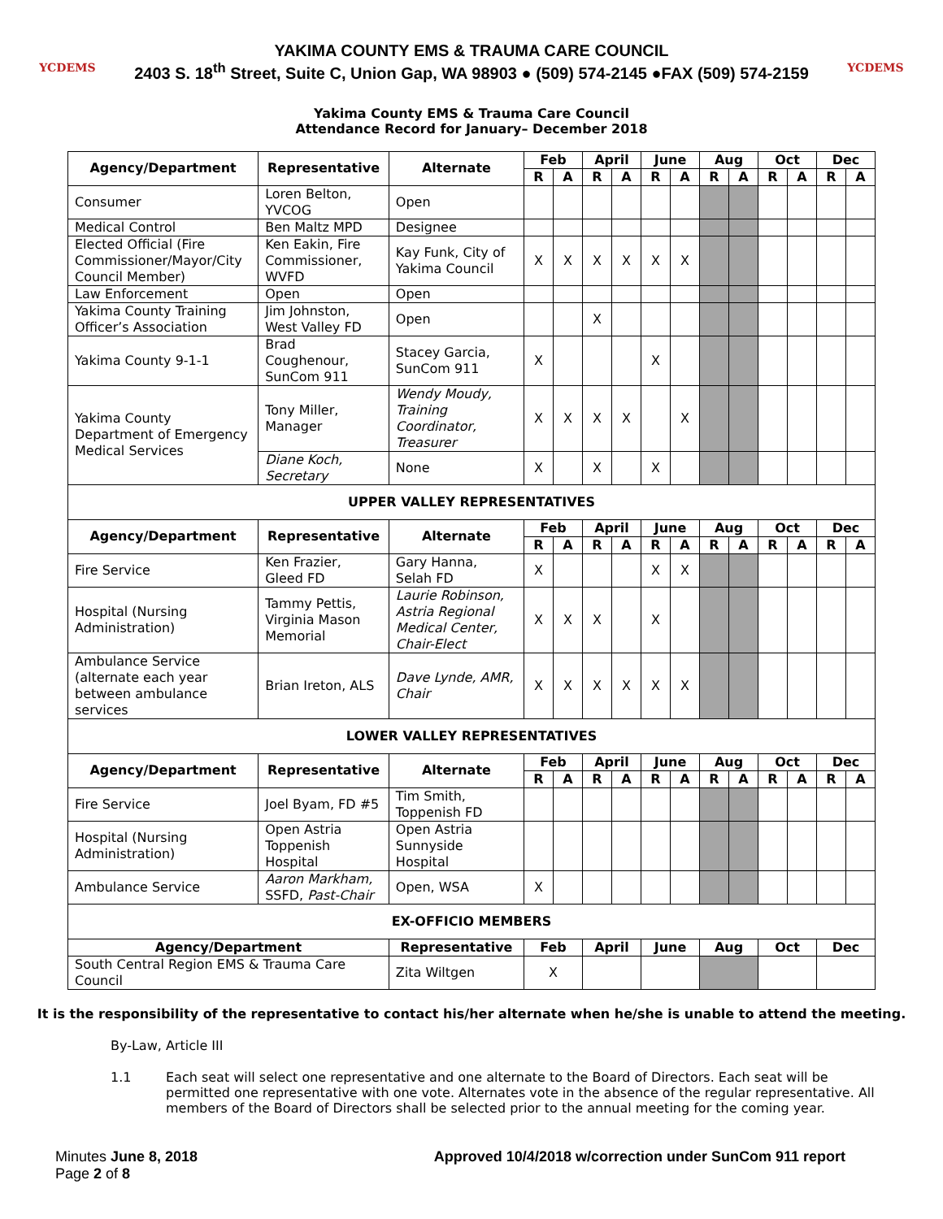YCDEMS
YAKIMA COUNTY EMS & TRAUMA CARE COUNCIL
2403 S. 18<sup>th</sup> Street, Suite C, Union Gap, WA 98903 ● (509) 574-2145 ●FAX (509) 574-2159
YCDEMS
Yakima County EMS & Trauma Care Council
Attendance Record for January– December 2018
| Agency/Department | Representative | Alternate | Feb | | April | | June | | Aug | | Oct | | Dec | |
| --- | --- | --- | --- | --- | --- | --- | --- | --- | --- | --- | --- | --- | --- | --- |
| | | | R | A | R | A | R | A | R | A | R | A | R | A |
| Consumer | Loren Belton, YVCOG | Open | | | | | | | | | | | | |
| Medical Control | Ben Maltz MPD | Designee | | | | | | | | | | | | |
| Elected Official (Fire Commissioner/Mayor/City Council Member) | Ken Eakin, Fire Commissioner, WVFD | Kay Funk, City of Yakima Council | X | X | X | X | X | X | | | | | | |
| Law Enforcement | Open | Open | | | | | | | | | | | | |
| Yakima County Training Officer’s Association | Jim Johnston, West Valley FD | Open | | | X | | | | | | | | | |
| Yakima County 9-1-1 | Brad Coughenour, SunCom 911 | Stacey Garcia, SunCom 911 | X | | | | X | | | | | | | |
| Yakima County Department of Emergency Medical Services | Tony Miller, Manager | Wendy Moudy, Training Coordinator, Treasurer | X | X | X | X | | X | | | | | | |
| | Diane Koch, Secretary | None | X | | X | | X | | | | | | | |
| UPPER VALLEY REPRESENTATIVES | | | | | | | | | | | | | | |
| Agency/Department | Representative | Alternate | Feb | | April | | June | | Aug | | Oct | | Dec | |
| | | | R | A | R | A | R | A | R | A | R | A | R | A |
| Fire Service | Ken Frazier, Gleed FD | Gary Hanna, Selah FD | X | | | | X | X | | | | | | |
| Hospital (Nursing Administration) | Tammy Pettis, Virginia Mason Memorial | Laurie Robinson, Astria Regional Medical Center, Chair-Elect | X | X | X | | X | | | | | | | |
| Ambulance Service (alternate each year between ambulance services | Brian Ireton, ALS | Dave Lynde, AMR, Chair | X | X | X | X | X | X | | | | | | |
| LOWER VALLEY REPRESENTATIVES | | | | | | | | | | | | | | |
| Agency/Department | Representative | Alternate | Feb | | April | | June | | Aug | | Oct | | Dec | |
| | | | R | A | R | A | R | A | R | A | R | A | R | A |
| Fire Service | Joel Byam, FD #5 | Tim Smith, Toppenish FD | | | | | | | | | | | | |
| Hospital (Nursing Administration) | Open Astria Toppenish Hospital | Open Astria Sunnyside Hospital | | | | | | | | | | | | |
| Ambulance Service | Aaron Markham, SSFD, Past-Chair | Open, WSA | X | | | | | | | | | | | |
| EX-OFFICIO MEMBERS | | | | | | | | | | | | | | |
| Agency/Department | | Representative | Feb | | April | | June | | Aug | | Oct | | Dec | |
| South Central Region EMS & Trauma Care Council | | Zita Wiltgen | X | | | | | | | | | | | |
It is the responsibility of the representative to contact his/her alternate when he/she is unable to attend the meeting.
By-Law, Article III
1.1 Each seat will select one representative and one alternate to the Board of Directors. Each seat will be permitted one representative with one vote. Alternates vote in the absence of the regular representative. All members of the Board of Directors shall be selected prior to the annual meeting for the coming year.
Minutes June 8, 2018
Page 2 of 8
Approved 10/4/2018 w/correction under SunCom 911 report